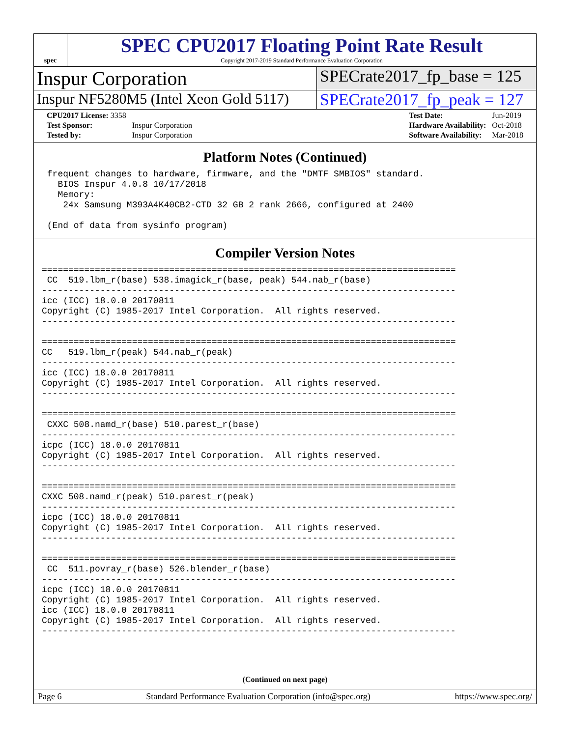spec
SPEC CPU2017 Floating Point Rate Result
Copyright 2017-2019 Standard Performance Evaluation Corporation
Inspur Corporation
SPECrate2017_fp_base = 125
Inspur NF5280M5 (Intel Xeon Gold 5117)
SPECrate2017_fp_peak = 127
| CPU2017 License: 3358 | |
| Test Sponsor: | Inspur Corporation |
| Tested by: | Inspur Corporation |
| Test Date: | Jun-2019 |
| Hardware Availability: | Oct-2018 |
| Software Availability: | Mar-2018 |
Platform Notes (Continued)
 frequent changes to hardware, firmware, and the "DMTF SMBIOS" standard.
   BIOS Inspur 4.0.8 10/17/2018
   Memory:
    24x Samsung M393A4K40CB2-CTD 32 GB 2 rank 2666, configured at 2400

 (End of data from sysinfo program)
Compiler Version Notes
==============================================================================
 CC  519.lbm_r(base) 538.imagick_r(base, peak) 544.nab_r(base)
------------------------------------------------------------------------------
icc (ICC) 18.0.0 20170811
Copyright (C) 1985-2017 Intel Corporation.  All rights reserved.
------------------------------------------------------------------------------

==============================================================================
CC   519.lbm_r(peak) 544.nab_r(peak)
------------------------------------------------------------------------------
icc (ICC) 18.0.0 20170811
Copyright (C) 1985-2017 Intel Corporation.  All rights reserved.
------------------------------------------------------------------------------

==============================================================================
 CXXC 508.namd_r(base) 510.parest_r(base)
------------------------------------------------------------------------------
icpc (ICC) 18.0.0 20170811
Copyright (C) 1985-2017 Intel Corporation.  All rights reserved.
------------------------------------------------------------------------------

==============================================================================
CXXC 508.namd_r(peak) 510.parest_r(peak)
------------------------------------------------------------------------------
icpc (ICC) 18.0.0 20170811
Copyright (C) 1985-2017 Intel Corporation.  All rights reserved.
------------------------------------------------------------------------------

==============================================================================
 CC  511.povray_r(base) 526.blender_r(base)
------------------------------------------------------------------------------
icpc (ICC) 18.0.0 20170811
Copyright (C) 1985-2017 Intel Corporation.  All rights reserved.
icc (ICC) 18.0.0 20170811
Copyright (C) 1985-2017 Intel Corporation.  All rights reserved.
------------------------------------------------------------------------------
(Continued on next page)
Page 6 Standard Performance Evaluation Corporation (info@spec.org) https://www.spec.org/